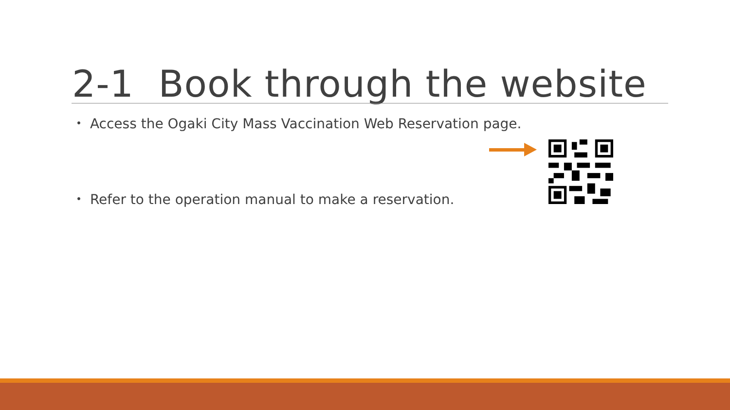2-1 Book through the website
・ Access the Ogaki City Mass Vaccination Web Reservation page.
・ Refer to the operation manual to make a reservation.